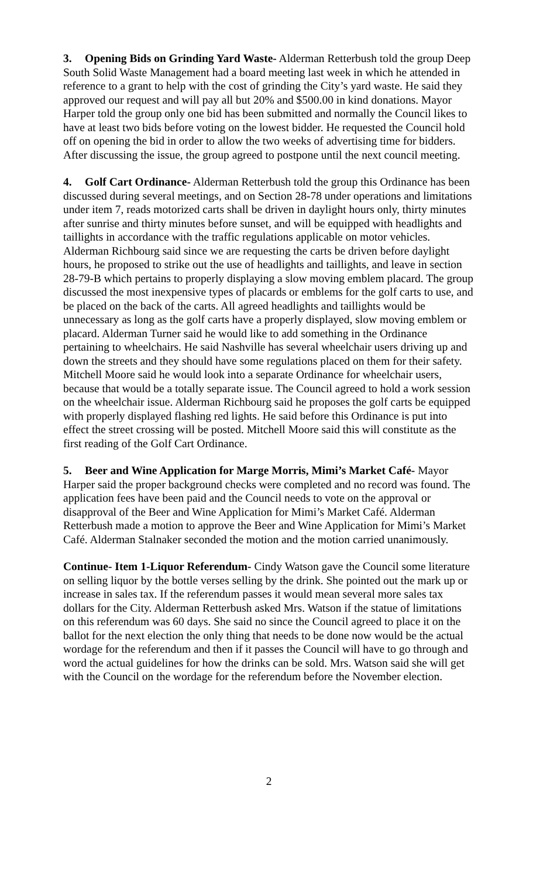3. Opening Bids on Grinding Yard Waste- Alderman Retterbush told the group Deep South Solid Waste Management had a board meeting last week in which he attended in reference to a grant to help with the cost of grinding the City’s yard waste. He said they approved our request and will pay all but 20% and $500.00 in kind donations. Mayor Harper told the group only one bid has been submitted and normally the Council likes to have at least two bids before voting on the lowest bidder. He requested the Council hold off on opening the bid in order to allow the two weeks of advertising time for bidders. After discussing the issue, the group agreed to postpone until the next council meeting.
4. Golf Cart Ordinance- Alderman Retterbush told the group this Ordinance has been discussed during several meetings, and on Section 28-78 under operations and limitations under item 7, reads motorized carts shall be driven in daylight hours only, thirty minutes after sunrise and thirty minutes before sunset, and will be equipped with headlights and taillights in accordance with the traffic regulations applicable on motor vehicles. Alderman Richbourg said since we are requesting the carts be driven before daylight hours, he proposed to strike out the use of headlights and taillights, and leave in section 28-79-B which pertains to properly displaying a slow moving emblem placard. The group discussed the most inexpensive types of placards or emblems for the golf carts to use, and be placed on the back of the carts. All agreed headlights and taillights would be unnecessary as long as the golf carts have a properly displayed, slow moving emblem or placard. Alderman Turner said he would like to add something in the Ordinance pertaining to wheelchairs. He said Nashville has several wheelchair users driving up and down the streets and they should have some regulations placed on them for their safety. Mitchell Moore said he would look into a separate Ordinance for wheelchair users, because that would be a totally separate issue. The Council agreed to hold a work session on the wheelchair issue. Alderman Richbourg said he proposes the golf carts be equipped with properly displayed flashing red lights. He said before this Ordinance is put into effect the street crossing will be posted. Mitchell Moore said this will constitute as the first reading of the Golf Cart Ordinance.
5. Beer and Wine Application for Marge Morris, Mimi’s Market Café- Mayor Harper said the proper background checks were completed and no record was found. The application fees have been paid and the Council needs to vote on the approval or disapproval of the Beer and Wine Application for Mimi’s Market Café. Alderman Retterbush made a motion to approve the Beer and Wine Application for Mimi’s Market Café. Alderman Stalnaker seconded the motion and the motion carried unanimously.
Continue- Item 1-Liquor Referendum- Cindy Watson gave the Council some literature on selling liquor by the bottle verses selling by the drink. She pointed out the mark up or increase in sales tax. If the referendum passes it would mean several more sales tax dollars for the City. Alderman Retterbush asked Mrs. Watson if the statue of limitations on this referendum was 60 days. She said no since the Council agreed to place it on the ballot for the next election the only thing that needs to be done now would be the actual wordage for the referendum and then if it passes the Council will have to go through and word the actual guidelines for how the drinks can be sold. Mrs. Watson said she will get with the Council on the wordage for the referendum before the November election.
2